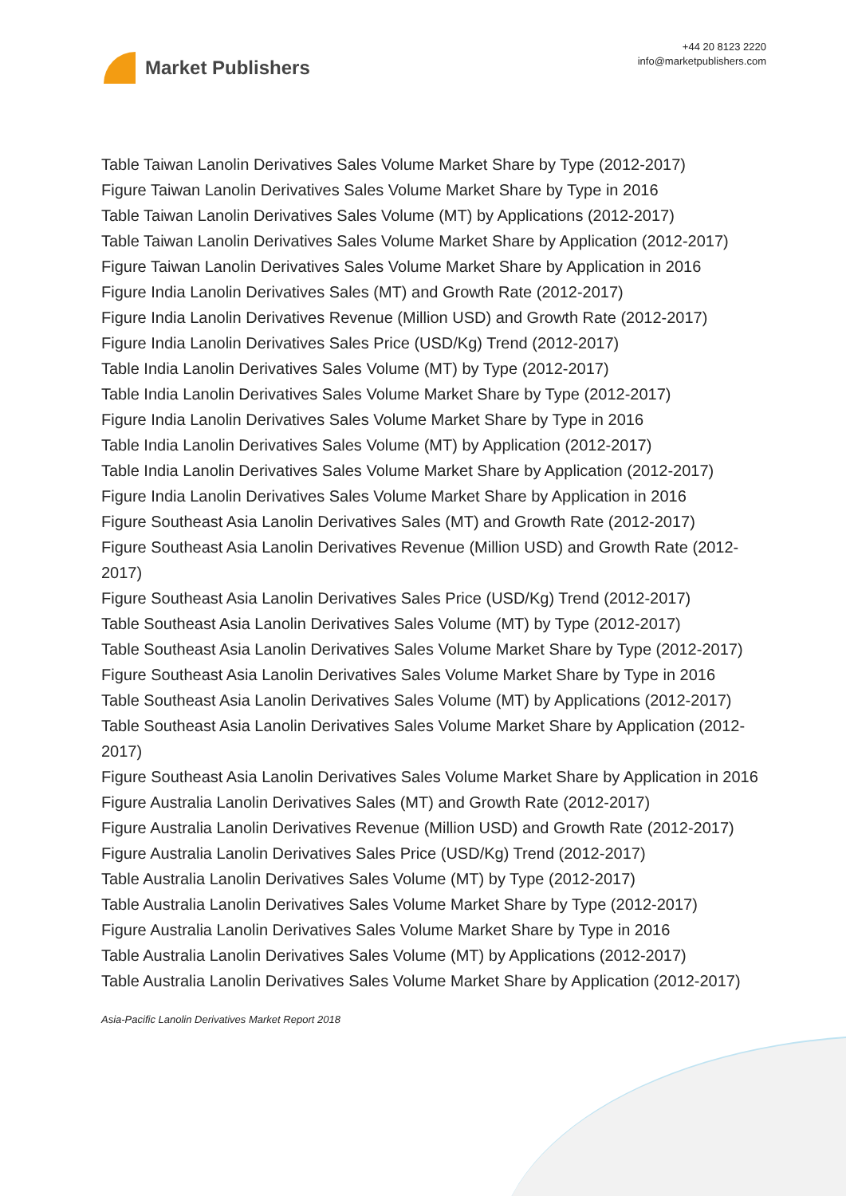Market Publishers
+44 20 8123 2220
info@marketpublishers.com
Table Taiwan Lanolin Derivatives Sales Volume Market Share by Type (2012-2017)
Figure Taiwan Lanolin Derivatives Sales Volume Market Share by Type in 2016
Table Taiwan Lanolin Derivatives Sales Volume (MT) by Applications (2012-2017)
Table Taiwan Lanolin Derivatives Sales Volume Market Share by Application (2012-2017)
Figure Taiwan Lanolin Derivatives Sales Volume Market Share by Application in 2016
Figure India Lanolin Derivatives Sales (MT) and Growth Rate (2012-2017)
Figure India Lanolin Derivatives Revenue (Million USD) and Growth Rate (2012-2017)
Figure India Lanolin Derivatives Sales Price (USD/Kg) Trend (2012-2017)
Table India Lanolin Derivatives Sales Volume (MT) by Type (2012-2017)
Table India Lanolin Derivatives Sales Volume Market Share by Type (2012-2017)
Figure India Lanolin Derivatives Sales Volume Market Share by Type in 2016
Table India Lanolin Derivatives Sales Volume (MT) by Application (2012-2017)
Table India Lanolin Derivatives Sales Volume Market Share by Application (2012-2017)
Figure India Lanolin Derivatives Sales Volume Market Share by Application in 2016
Figure Southeast Asia Lanolin Derivatives Sales (MT) and Growth Rate (2012-2017)
Figure Southeast Asia Lanolin Derivatives Revenue (Million USD) and Growth Rate (2012-2017)
Figure Southeast Asia Lanolin Derivatives Sales Price (USD/Kg) Trend (2012-2017)
Table Southeast Asia Lanolin Derivatives Sales Volume (MT) by Type (2012-2017)
Table Southeast Asia Lanolin Derivatives Sales Volume Market Share by Type (2012-2017)
Figure Southeast Asia Lanolin Derivatives Sales Volume Market Share by Type in 2016
Table Southeast Asia Lanolin Derivatives Sales Volume (MT) by Applications (2012-2017)
Table Southeast Asia Lanolin Derivatives Sales Volume Market Share by Application (2012-2017)
Figure Southeast Asia Lanolin Derivatives Sales Volume Market Share by Application in 2016
Figure Australia Lanolin Derivatives Sales (MT) and Growth Rate (2012-2017)
Figure Australia Lanolin Derivatives Revenue (Million USD) and Growth Rate (2012-2017)
Figure Australia Lanolin Derivatives Sales Price (USD/Kg) Trend (2012-2017)
Table Australia Lanolin Derivatives Sales Volume (MT) by Type (2012-2017)
Table Australia Lanolin Derivatives Sales Volume Market Share by Type (2012-2017)
Figure Australia Lanolin Derivatives Sales Volume Market Share by Type in 2016
Table Australia Lanolin Derivatives Sales Volume (MT) by Applications (2012-2017)
Table Australia Lanolin Derivatives Sales Volume Market Share by Application (2012-2017)
Asia-Pacific Lanolin Derivatives Market Report 2018